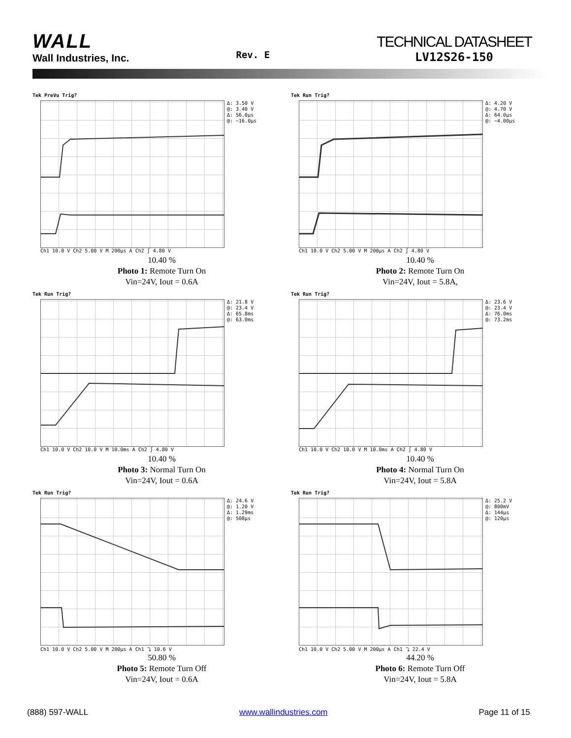WALL
Wall Industries, Inc.
Rev. E
TECHNICAL DATASHEET
LV12S26-150
Tek PreVu Trig?
Δ: 3.50 V
@: 3.40 V
Δ: 56.0µs
@: −16.0µs
Ch1 10.0 V Ch2 5.00 V M 200µs A Ch2 ∫ 4.80 V
10.40 %
Photo 1: Remote Turn On
Vin=24V, Iout = 0.6A
Tek Run Trig?
Δ: 4.20 V
@: 4.70 V
Δ: 64.0µs
@: −4.00µs
Ch1 10.0 V Ch2 5.00 V M 200µs A Ch2 ∫ 4.80 V
10.40 %
Photo 2: Remote Turn On
Vin=24V, Iout = 5.8A,
Tek Run Trig?
Δ: 21.8 V
@: 23.4 V
Δ: 65.8ms
@: 63.0ms
Ch1 10.0 V Ch2 10.0 V M 10.0ms A Ch2 ∫ 4.80 V
10.40 %
Photo 3: Normal Turn On
Vin=24V, Iout = 0.6A
Tek Run Trig?
Δ: 23.6 V
@: 23.4 V
Δ: 76.0ms
@: 73.2ms
Ch1 10.0 V Ch2 10.0 V M 10.0ms A Ch2 ∫ 4.80 V
10.40 %
Photo 4: Normal Turn On
Vin=24V, Iout = 5.8A
Tek Run Trig?
Δ: 24.6 V
@: 1.20 V
Δ: 1.29ms
@: 508µs
Ch1 10.0 V Ch2 5.00 V M 200µs A Ch1 ⤵ 10.6 V
50.80 %
Photo 5: Remote Turn Off
Vin=24V, Iout = 0.6A
Tek Run Trig?
Δ: 25.2 V
@: 800mV
Δ: 144µs
@: 120µs
Ch1 10.0 V Ch2 5.00 V M 200µs A Ch1 ⤵ 22.4 V
44.20 %
Photo 6: Remote Turn Off
Vin=24V, Iout = 5.8A
(888) 597-WALL www.wallindustries.com Page 11 of 15